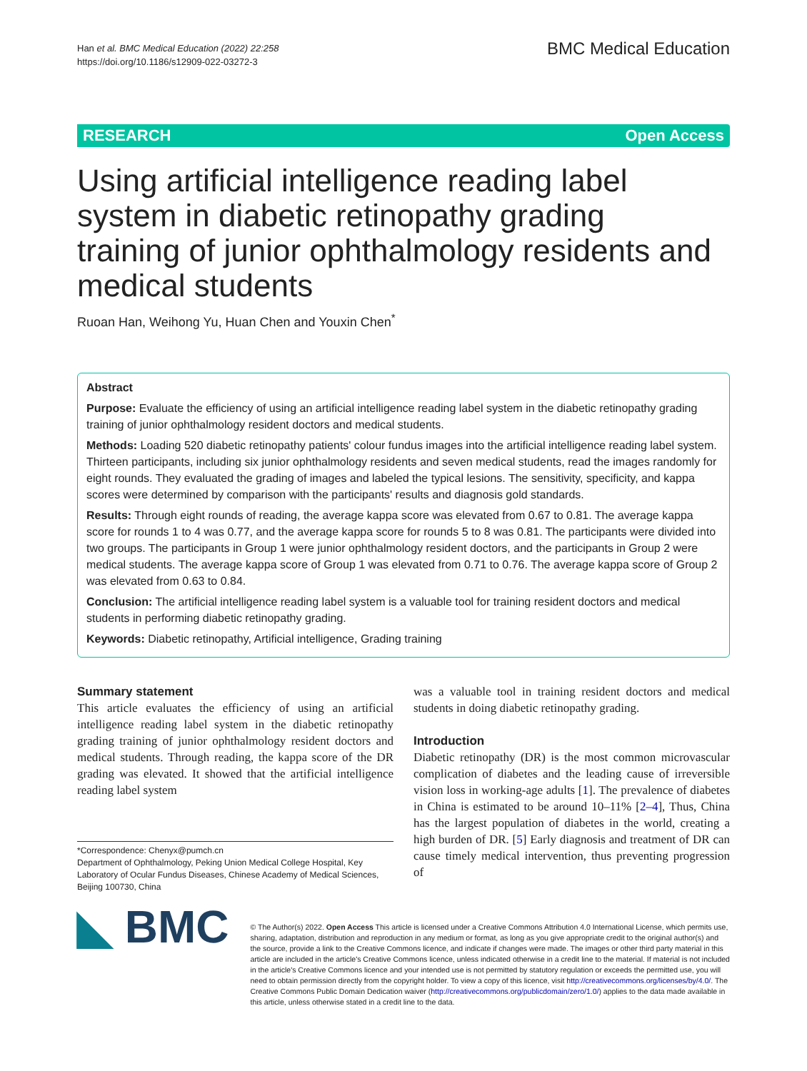Han et al. BMC Medical Education (2022) 22:258
https://doi.org/10.1186/s12909-022-03272-3
BMC Medical Education
RESEARCH Open Access
Using artificial intelligence reading label system in diabetic retinopathy grading training of junior ophthalmology residents and medical students
Ruoan Han, Weihong Yu, Huan Chen and Youxin Chen<sup>*</sup>
Abstract
Purpose: Evaluate the efficiency of using an artificial intelligence reading label system in the diabetic retinopathy grading training of junior ophthalmology resident doctors and medical students.
Methods: Loading 520 diabetic retinopathy patients' colour fundus images into the artificial intelligence reading label system. Thirteen participants, including six junior ophthalmology residents and seven medical students, read the images randomly for eight rounds. They evaluated the grading of images and labeled the typical lesions. The sensitivity, specificity, and kappa scores were determined by comparison with the participants' results and diagnosis gold standards.
Results: Through eight rounds of reading, the average kappa score was elevated from 0.67 to 0.81. The average kappa score for rounds 1 to 4 was 0.77, and the average kappa score for rounds 5 to 8 was 0.81. The participants were divided into two groups. The participants in Group 1 were junior ophthalmology resident doctors, and the participants in Group 2 were medical students. The average kappa score of Group 1 was elevated from 0.71 to 0.76. The average kappa score of Group 2 was elevated from 0.63 to 0.84.
Conclusion: The artificial intelligence reading label system is a valuable tool for training resident doctors and medical students in performing diabetic retinopathy grading.
Keywords: Diabetic retinopathy, Artificial intelligence, Grading training
Summary statement
This article evaluates the efficiency of using an artificial intelligence reading label system in the diabetic retinopathy grading training of junior ophthalmology resident doctors and medical students. Through reading, the kappa score of the DR grading was elevated. It showed that the artificial intelligence reading label system
*Correspondence: Chenyx@pumch.cn
Department of Ophthalmology, Peking Union Medical College Hospital, Key Laboratory of Ocular Fundus Diseases, Chinese Academy of Medical Sciences, Beijing 100730, China
was a valuable tool in training resident doctors and medical students in doing diabetic retinopathy grading.
Introduction
Diabetic retinopathy (DR) is the most common microvascular complication of diabetes and the leading cause of irreversible vision loss in working-age adults [1]. The prevalence of diabetes in China is estimated to be around 10–11% [2–4], Thus, China has the largest population of diabetes in the world, creating a high burden of DR. [5] Early diagnosis and treatment of DR can cause timely medical intervention, thus preventing progression of
◣ BMC
© The Author(s) 2022. Open Access This article is licensed under a Creative Commons Attribution 4.0 International License, which permits use, sharing, adaptation, distribution and reproduction in any medium or format, as long as you give appropriate credit to the original author(s) and the source, provide a link to the Creative Commons licence, and indicate if changes were made. The images or other third party material in this article are included in the article's Creative Commons licence, unless indicated otherwise in a credit line to the material. If material is not included in the article's Creative Commons licence and your intended use is not permitted by statutory regulation or exceeds the permitted use, you will need to obtain permission directly from the copyright holder. To view a copy of this licence, visit http://creativecommons.org/licenses/by/4.0/. The Creative Commons Public Domain Dedication waiver (http://creativecommons.org/publicdomain/zero/1.0/) applies to the data made available in this article, unless otherwise stated in a credit line to the data.